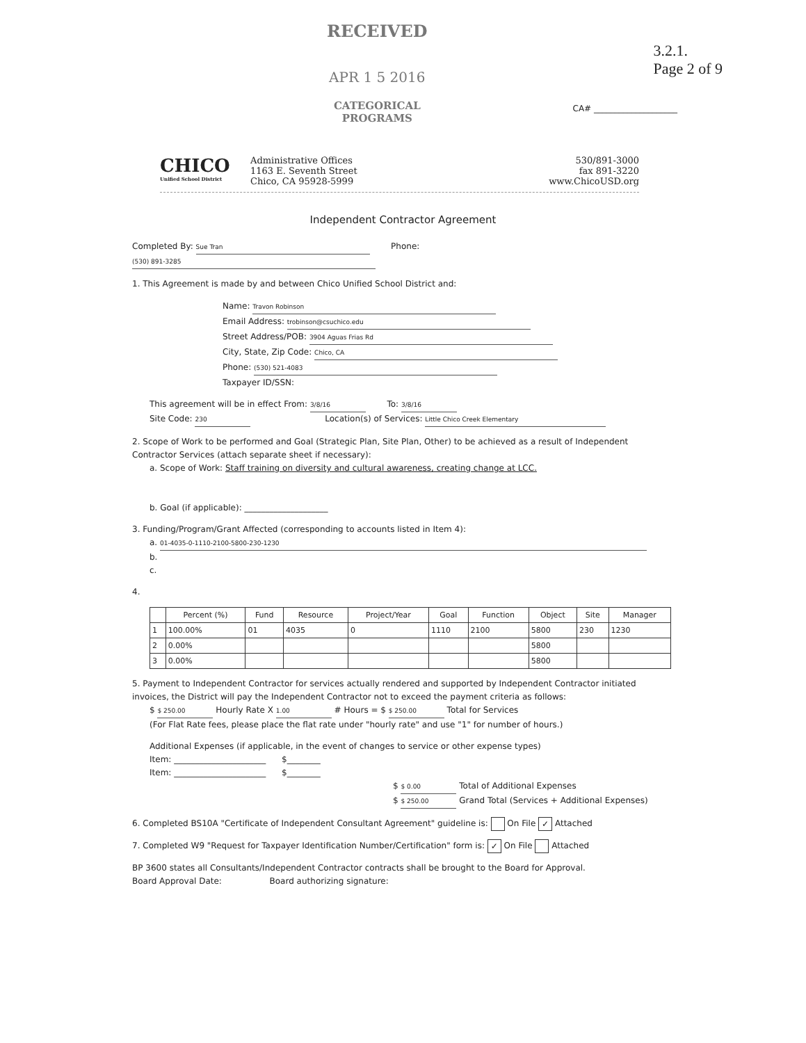RECEIVED
APR 1 5 2016
CATEGORICAL
PROGRAMS
3.2.1.
Page 2 of 9
CA# ____________________
CHICO
Unified School District
Administrative Offices
1163 E. Seventh Street
Chico, CA 95928-5999
530/891-3000
fax 891-3220
www.ChicoUSD.org
Independent Contractor Agreement
Completed By: Sue Tran Phone: (530) 891-3285
1. This Agreement is made by and between Chico Unified School District and:
Name: Travon Robinson
Email Address: trobinson@csuchico.edu
Street Address/POB: 3904 Aguas Frias Rd
City, State, Zip Code: Chico, CA
Phone: (530) 521-4083
Taxpayer ID/SSN:
This agreement will be in effect From: 3/8/16 To: 3/8/16
Site Code: 230 Location(s) of Services: Little Chico Creek Elementary
2. Scope of Work to be performed and Goal (Strategic Plan, Site Plan, Other) to be achieved as a result of Independent Contractor Services (attach separate sheet if necessary):
a. Scope of Work: Staff training on diversity and cultural awareness, creating change at LCC.
b. Goal (if applicable): ____________________
3. Funding/Program/Grant Affected (corresponding to accounts listed in Item 4):
a. 01-4035-0-1110-2100-5800-230-1230
b.
c.
4.
| | Percent (%) | Fund | Resource | Project/Year | Goal | Function | Object | Site | Manager |
| --- | --- | --- | --- | --- | --- | --- | --- | --- | --- |
| 1 | 100.00% | 01 | 4035 | 0 | 1110 | 2100 | 5800 | 230 | 1230 |
| 2 | 0.00% | | | | | | 5800 | | |
| 3 | 0.00% | | | | | | 5800 | | |
5. Payment to Independent Contractor for services actually rendered and supported by Independent Contractor initiated invoices, the District will pay the Independent Contractor not to exceed the payment criteria as follows:
$ $ 250.00 Hourly Rate X 1.00 # Hours = $ $ 250.00 Total for Services
(For Flat Rate fees, please place the flat rate under "hourly rate" and use "1" for number of hours.)
Additional Expenses (if applicable, in the event of changes to service or other expense types)
Item: ______________________ $________
Item: ______________________ $________
$ $ 0.00 Total of Additional Expenses
$ $ 250.00 Grand Total (Services + Additional Expenses)
6. Completed BS10A "Certificate of Independent Consultant Agreement" guideline is: On File ✓ Attached
7. Completed W9 "Request for Taxpayer Identification Number/Certification" form is: ✓ On File Attached
BP 3600 states all Consultants/Independent Contractor contracts shall be brought to the Board for Approval.
Board Approval Date: Board authorizing signature: